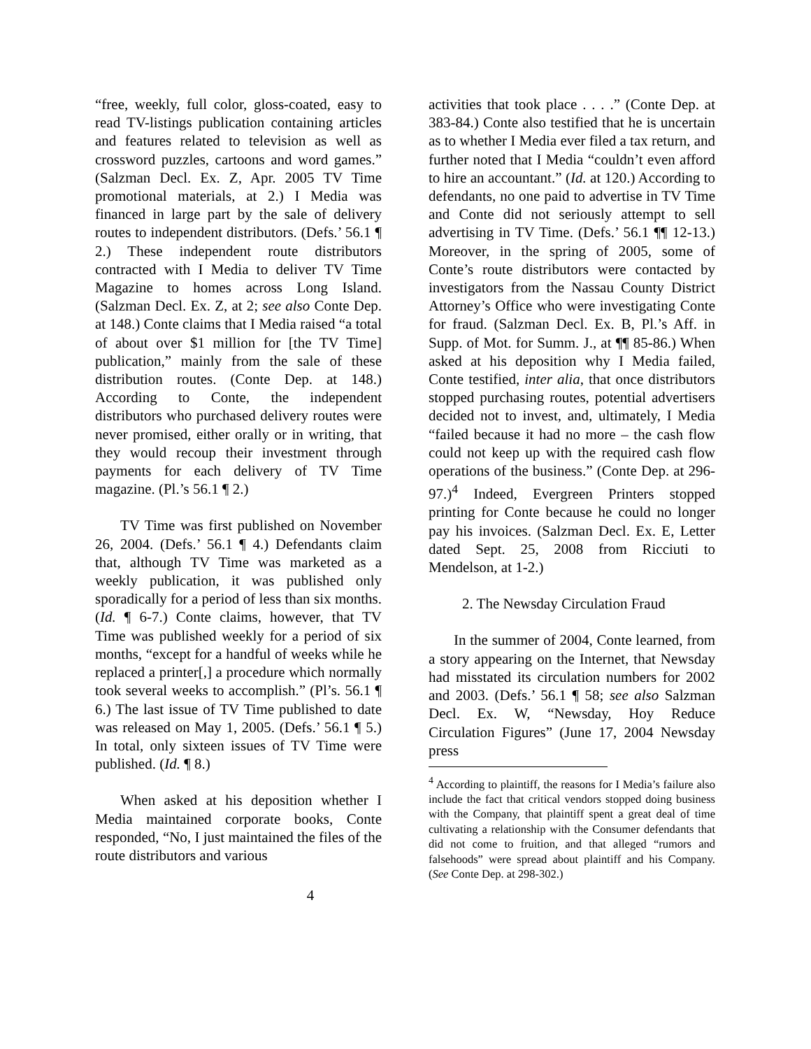“free, weekly, full color, gloss-coated, easy to read TV-listings publication containing articles and features related to television as well as crossword puzzles, cartoons and word games.” (Salzman Decl. Ex. Z, Apr. 2005 TV Time promotional materials, at 2.) I Media was financed in large part by the sale of delivery routes to independent distributors. (Defs.’ 56.1 ¶ 2.) These independent route distributors contracted with I Media to deliver TV Time Magazine to homes across Long Island. (Salzman Decl. Ex. Z, at 2; see also Conte Dep. at 148.) Conte claims that I Media raised “a total of about over $1 million for [the TV Time] publication,” mainly from the sale of these distribution routes. (Conte Dep. at 148.) According to Conte, the independent distributors who purchased delivery routes were never promised, either orally or in writing, that they would recoup their investment through payments for each delivery of TV Time magazine. (Pl.’s 56.1 ¶ 2.)
TV Time was first published on November 26, 2004. (Defs.’ 56.1 ¶ 4.) Defendants claim that, although TV Time was marketed as a weekly publication, it was published only sporadically for a period of less than six months. (Id. ¶ 6-7.) Conte claims, however, that TV Time was published weekly for a period of six months, “except for a handful of weeks while he replaced a printer[,] a procedure which normally took several weeks to accomplish.” (Pl’s. 56.1 ¶ 6.) The last issue of TV Time published to date was released on May 1, 2005. (Defs.’ 56.1 ¶ 5.) In total, only sixteen issues of TV Time were published. (Id. ¶ 8.)
When asked at his deposition whether I Media maintained corporate books, Conte responded, “No, I just maintained the files of the route distributors and various
activities that took place . . . .” (Conte Dep. at 383-84.) Conte also testified that he is uncertain as to whether I Media ever filed a tax return, and further noted that I Media “couldn’t even afford to hire an accountant.” (Id. at 120.) According to defendants, no one paid to advertise in TV Time and Conte did not seriously attempt to sell advertising in TV Time. (Defs.’ 56.1 ¶¶ 12-13.) Moreover, in the spring of 2005, some of Conte’s route distributors were contacted by investigators from the Nassau County District Attorney’s Office who were investigating Conte for fraud. (Salzman Decl. Ex. B, Pl.’s Aff. in Supp. of Mot. for Summ. J., at ¶¶ 85-86.) When asked at his deposition why I Media failed, Conte testified, inter alia, that once distributors stopped purchasing routes, potential advertisers decided not to invest, and, ultimately, I Media “failed because it had no more – the cash flow could not keep up with the required cash flow operations of the business.” (Conte Dep. at 296-97.)<sup>4</sup> Indeed, Evergreen Printers stopped printing for Conte because he could no longer pay his invoices. (Salzman Decl. Ex. E, Letter dated Sept. 25, 2008 from Ricciuti to Mendelson, at 1-2.)
2. The Newsday Circulation Fraud
In the summer of 2004, Conte learned, from a story appearing on the Internet, that Newsday had misstated its circulation numbers for 2002 and 2003. (Defs.’ 56.1 ¶ 58; see also Salzman Decl. Ex. W, “Newsday, Hoy Reduce Circulation Figures” (June 17, 2004 Newsday press
<sup>4</sup> According to plaintiff, the reasons for I Media’s failure also include the fact that critical vendors stopped doing business with the Company, that plaintiff spent a great deal of time cultivating a relationship with the Consumer defendants that did not come to fruition, and that alleged “rumors and falsehoods” were spread about plaintiff and his Company. (See Conte Dep. at 298-302.)
4